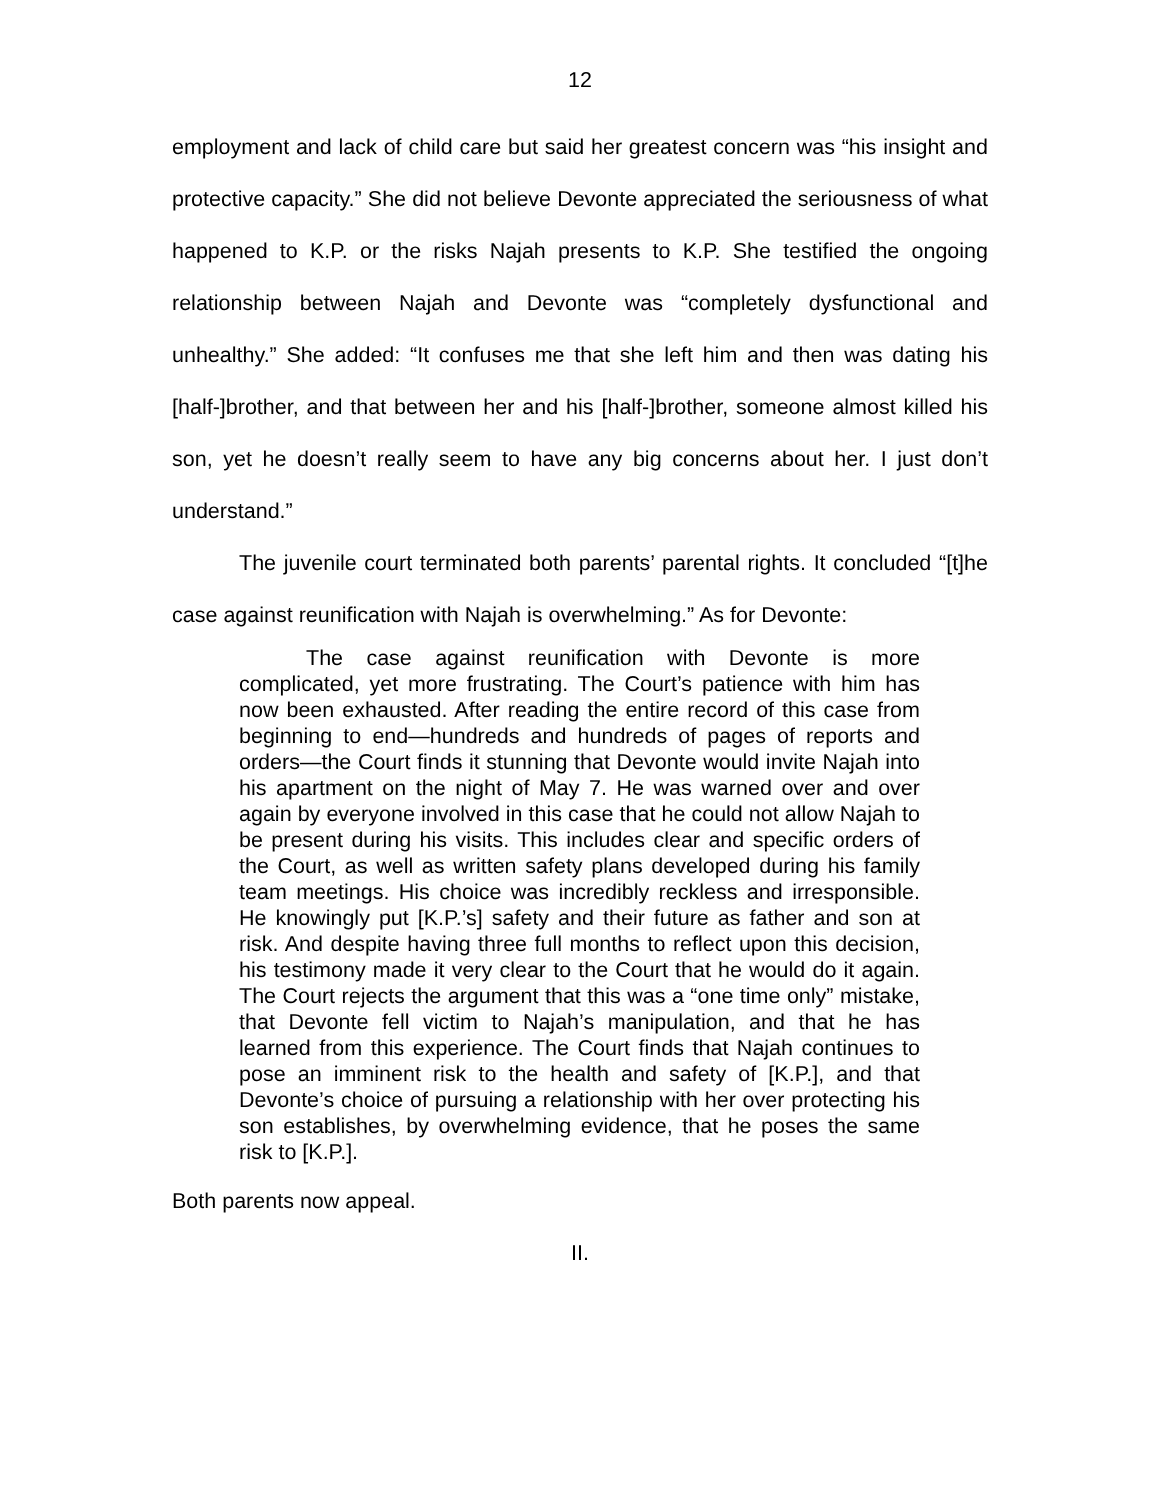12
employment and lack of child care but said her greatest concern was “his insight and protective capacity.” She did not believe Devonte appreciated the seriousness of what happened to K.P. or the risks Najah presents to K.P. She testified the ongoing relationship between Najah and Devonte was “completely dysfunctional and unhealthy.” She added: “It confuses me that she left him and then was dating his [half-]brother, and that between her and his [half-]brother, someone almost killed his son, yet he doesn’t really seem to have any big concerns about her. I just don’t understand.”
The juvenile court terminated both parents’ parental rights. It concluded “[t]he case against reunification with Najah is overwhelming.” As for Devonte:
The case against reunification with Devonte is more complicated, yet more frustrating. The Court’s patience with him has now been exhausted. After reading the entire record of this case from beginning to end—hundreds and hundreds of pages of reports and orders—the Court finds it stunning that Devonte would invite Najah into his apartment on the night of May 7. He was warned over and over again by everyone involved in this case that he could not allow Najah to be present during his visits. This includes clear and specific orders of the Court, as well as written safety plans developed during his family team meetings. His choice was incredibly reckless and irresponsible. He knowingly put [K.P.’s] safety and their future as father and son at risk. And despite having three full months to reflect upon this decision, his testimony made it very clear to the Court that he would do it again. The Court rejects the argument that this was a “one time only” mistake, that Devonte fell victim to Najah’s manipulation, and that he has learned from this experience. The Court finds that Najah continues to pose an imminent risk to the health and safety of [K.P.], and that Devonte’s choice of pursuing a relationship with her over protecting his son establishes, by overwhelming evidence, that he poses the same risk to [K.P.].
Both parents now appeal.
II.